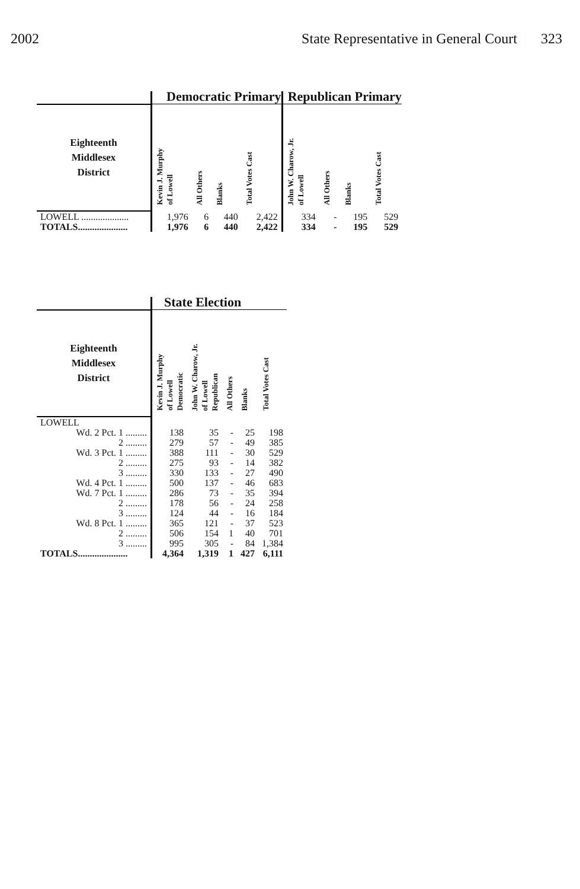2002 State Representative in General Court 323
| | Democratic Primary | | | | Republican Primary | | | |
| --- | --- | --- | --- | --- | --- | --- | --- | --- |
| Eighteenth Middlesex District | Kevin J. Murphy of Lowell | All Others | Blanks | Total Votes Cast | John W. Charow, Jr. of Lowell | All Others | Blanks | Total Votes Cast |
| LOWELL .................... | 1,976 | 6 | 440 | 2,422 | 334 | - | 195 | 529 |
| TOTALS..................... | 1,976 | 6 | 440 | 2,422 | 334 | - | 195 | 529 |
| | State Election | | | | |
| --- | --- | --- | --- | --- | --- |
| Eighteenth Middlesex District | Kevin J. Murphy of Lowell Democratic | John W. Charow, Jr. of Lowell Republican | All Others | Blanks | Total Votes Cast |
| LOWELL | | | | | |
| Wd. 2 Pct. 1 ......... | 138 | 35 | - | 25 | 198 |
| 2 ......... | 279 | 57 | - | 49 | 385 |
| Wd. 3 Pct. 1 ......... | 388 | 111 | - | 30 | 529 |
| 2 ......... | 275 | 93 | - | 14 | 382 |
| 3 ......... | 330 | 133 | - | 27 | 490 |
| Wd. 4 Pct. 1 ......... | 500 | 137 | - | 46 | 683 |
| Wd. 7 Pct. 1 ......... | 286 | 73 | - | 35 | 394 |
| 2 ......... | 178 | 56 | - | 24 | 258 |
| 3 ......... | 124 | 44 | - | 16 | 184 |
| Wd. 8 Pct. 1 ......... | 365 | 121 | - | 37 | 523 |
| 2 ......... | 506 | 154 | 1 | 40 | 701 |
| 3 ......... | 995 | 305 | - | 84 | 1,384 |
| TOTALS..................... | 4,364 | 1,319 | 1 | 427 | 6,111 |